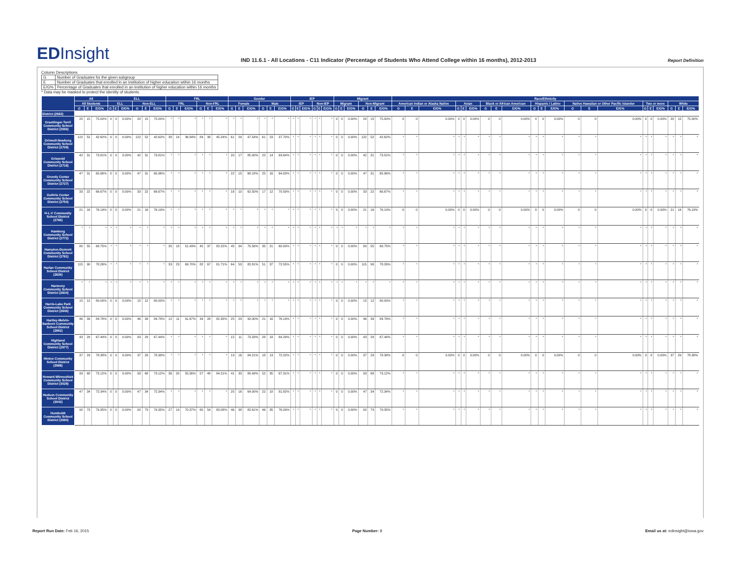EDInsight
IND 11.6.1 - All Locations - C11 Indicator (Percentage of Students Who Attend College within 16 months), 2012-2013
Report Definition
Column Descriptions
| G | Number of Graduates for the given subgroup |
| E | Number of Graduates that enrolled in an institution of higher education wtihin 16 months |
| E/G% | Percentage of Graduates that enrolled in an institution of higher education within 16 months |
* Data may be masked to protect the identity of students.
| | All | | | ELL | | | | | | FRL | | | | | | Gender | | | | | | IEP | | | | | | Migrant | | | | | | Race/Ethnicity | | | | | | | | | | | | | | | | | | | | |
| --- | --- | --- | --- | --- | --- | --- | --- | --- | --- | --- | --- | --- | --- | --- | --- | --- | --- | --- | --- | --- | --- | --- | --- | --- | --- | --- | --- | --- | --- | --- | --- | --- | --- | --- | --- | --- | --- | --- | --- | --- | --- | --- | --- | --- | --- | --- | --- | --- | --- | --- | --- | --- | --- | --- |
| | All Students | | | ELL | | | Non-ELL | | | FRL | | | Non-FRL | | | Female | | | Male | | | IEP | | | Non-IEP | | | Migrant | | | Non-Migrant | | | American Indian or Alaska Native | | | Asian | | | Black or African American | | | Hispanic / Latino | | | Native Hawaiian or Other Pacific Islander | | | Two or more | | | White | | |
| | G | E | E/G% | G | E | E/G% | G | E | E/G% | G | E | E/G% | G | E | E/G% | G | E | E/G% | G | E | E/G% | G | E | E/G% | G | E | E/G% | G | E | E/G% | G | E | E/G% | G | E | E/G% | G | E | E/G% | G | E | E/G% | G | E | E/G% | G | E | E/G% | G | E | E/G% | G | E | E/G% |
| District (2682) | | | | | | | | | | | | | | | | | | | | | | | | | | | | | | | | | | | | | | | | | | | | | | | | | | | | | | |
| Graettinger-Terril Community School District (2556) | 20 | 15 | 75.00% | 0 | 0 | 0.00% | 20 | 15 | 75.00% | * | * | * | * | * | * | * | * | * | * | * | * | * | * | * | * | * | * | 0 | 0 | 0.00% | 20 | 15 | 75.00% | 0 | 0 | 0.00% | 0 | 0 | 0.00% | 0 | 0 | 0.00% | 0 | 0 | 0.00% | 0 | 0 | 0.00% | 0 | 0 | 0.00% | 20 | 15 | 75.00% |
| Grinnell-Newburg Community School District (2709) | 122 | 52 | 42.62% | 0 | 0 | 0.00% | 122 | 52 | 42.62% | 38 | 14 | 36.84% | 84 | 38 | 45.24% | 61 | 29 | 47.54% | 61 | 23 | 37.70% | * | * | * | * | * | * | 0 | 0 | 0.00% | 122 | 52 | 42.62% | * | * | * | * | * | * | * | * | * | * | * | * | * | * | * | * | * | * | * | * | * |
| Griswold Community School District (2718) | 42 | 31 | 73.81% | 0 | 0 | 0.00% | 42 | 31 | 73.81% | * | * | * | * | * | * | 20 | 17 | 85.00% | 22 | 14 | 63.64% | * | * | * | * | * | * | 0 | 0 | 0.00% | 42 | 31 | 73.81% | * | * | * | * | * | * | * | * | * | * | * | * | * | * | * | * | * | * | * | * | * |
| Grundy Center Community School District (2727) | 47 | 31 | 65.96% | 0 | 0 | 0.00% | 47 | 31 | 65.96% | * | * | * | * | * | * | 22 | 15 | 68.18% | 25 | 16 | 64.00% | * | * | * | * | * | * | 0 | 0 | 0.00% | 47 | 31 | 65.96% | * | * | * | * | * | * | * | * | * | * | * | * | * | * | * | * | * | * | * | * | * |
| Guthrie Center Community School District (2754) | 33 | 22 | 66.67% | 0 | 0 | 0.00% | 33 | 22 | 66.67% | * | * | * | * | * | * | 16 | 10 | 62.50% | 17 | 12 | 70.59% | * | * | * | * | * | * | 0 | 0 | 0.00% | 33 | 22 | 66.67% | * | * | * | * | * | * | * | * | * | * | * | * | * | * | * | * | * | * | * | * | * |
| H-L-V Community School District (2766) | 21 | 16 | 76.19% | 0 | 0 | 0.00% | 21 | 16 | 76.19% | * | * | * | * | * | * | * | * | * | * | * | * | * | * | * | * | * | * | 0 | 0 | 0.00% | 21 | 16 | 76.19% | 0 | 0 | 0.00% | 0 | 0 | 0.00% | 0 | 0 | 0.00% | 0 | 0 | 0.00% | 0 | 0 | 0.00% | 0 | 0 | 0.00% | 21 | 16 | 76.19% |
| Hamburg Community School District (2772) | * | * | * | * | * | * | * | * | * | * | * | * | * | * | * | * | * | * | * | * | * | * | * | * | * | * | * | * | * | * | * | * | * | * | * | * | * | * | * | * | * | * | * | * | * | * | * | * | * | * | * | * | * | * |
| Hampton-Dumont Community School District (2781) | 80 | 55 | 68.75% | * | * | * | * | * | * | 35 | 18 | 51.43% | 45 | 37 | 82.22% | 45 | 34 | 75.56% | 35 | 21 | 60.00% | * | * | * | * | * | * | 0 | 0 | 0.00% | 80 | 55 | 68.75% | * | * | * | * | * | * | * | * | * | * | * | * | * | * | * | * | * | * | * | * | * |
| Harlan Community School District (2826) | 115 | 90 | 78.26% | * | * | * | * | * | * | 33 | 23 | 69.70% | 82 | 67 | 81.71% | 64 | 53 | 82.81% | 51 | 37 | 72.55% | * | * | * | * | * | * | 0 | 0 | 0.00% | 115 | 90 | 78.26% | * | * | * | * | * | * | * | * | * | * | * | * | * | * | * | * | * | * | * | * | * |
| Harmony Community School District (2834) | * | * | * | * | * | * | * | * | * | * | * | * | * | * | * | * | * | * | * | * | * | * | * | * | * | * | * | * | * | * | * | * | * | * | * | * | * | * | * | * | * | * | * | * | * | * | * | * | * | * | * | * | * | * |
| Harris-Lake Park Community School District (2846) | 15 | 12 | 80.00% | 0 | 0 | 0.00% | 15 | 12 | 80.00% | * | * | * | * | * | * | * | * | * | * | * | * | * | * | * | * | * | * | 0 | 0 | 0.00% | 15 | 12 | 80.00% | * | * | * | * | * | * | * | * | * | * | * | * | * | * | * | * | * | * | * | * | * |
| Hartley-Melvin-Sanborn Community School District (2862) | 46 | 39 | 84.78% | 0 | 0 | 0.00% | 46 | 39 | 84.78% | 12 | 11 | 91.67% | 34 | 28 | 82.35% | 25 | 23 | 92.00% | 21 | 16 | 76.19% | * | * | * | * | * | * | 0 | 0 | 0.00% | 46 | 39 | 84.78% | * | * | * | * | * | * | * | * | * | * | * | * | * | * | * | * | * | * | * | * | * |
| Highland Community School District (2977) | 43 | 29 | 67.44% | 0 | 0 | 0.00% | 43 | 29 | 67.44% | * | * | * | * | * | * | 15 | 11 | 73.33% | 28 | 18 | 64.29% | * | * | * | * | * | * | 0 | 0 | 0.00% | 43 | 29 | 67.44% | * | * | * | * | * | * | * | * | * | * | * | * | * | * | * | * | * | * | * | * | * |
| Hinton Community School District (2988) | 37 | 29 | 78.38% | 0 | 0 | 0.00% | 37 | 29 | 78.38% | * | * | * | * | * | * | 19 | 16 | 84.21% | 18 | 13 | 72.22% | * | * | * | * | * | * | 0 | 0 | 0.00% | 37 | 29 | 78.38% | 0 | 0 | 0.00% | 0 | 0 | 0.00% | 0 | 0 | 0.00% | 0 | 0 | 0.00% | 0 | 0 | 0.00% | 0 | 0 | 0.00% | 37 | 29 | 78.38% |
| Howard-Winneshiek Community School District (3029) | 93 | 68 | 73.12% | 0 | 0 | 0.00% | 93 | 68 | 73.12% | 36 | 20 | 55.56% | 57 | 48 | 84.21% | 41 | 33 | 80.49% | 52 | 35 | 67.31% | * | * | * | * | * | * | 0 | 0 | 0.00% | 93 | 68 | 73.12% | * | * | * | * | * | * | * | * | * | * | * | * | * | * | * | * | * | * | * | * | * |
| Hudson Community School District (3042) | 47 | 34 | 72.34% | 0 | 0 | 0.00% | 47 | 34 | 72.34% | * | * | * | * | * | * | 25 | 16 | 64.00% | 22 | 18 | 81.82% | * | * | * | * | * | * | 0 | 0 | 0.00% | 47 | 34 | 72.34% | * | * | * | * | * | * | * | * | * | * | * | * | * | * | * | * | * | * | * | * | * |
| Humboldt Community School District (3060) | 92 | 73 | 79.35% | 0 | 0 | 0.00% | 92 | 73 | 79.35% | 27 | 19 | 70.37% | 65 | 54 | 83.08% | 46 | 38 | 82.61% | 46 | 35 | 76.09% | * | * | * | * | * | * | 0 | 0 | 0.00% | 92 | 73 | 79.35% | * | * | * | * | * | * | * | * | * | * | * | * | * | * | * | * | * | * | * | * | * |
Report Run Date: Feb 16, 2015 Page Number: 8 Email us at: edinsight@iowa.gov